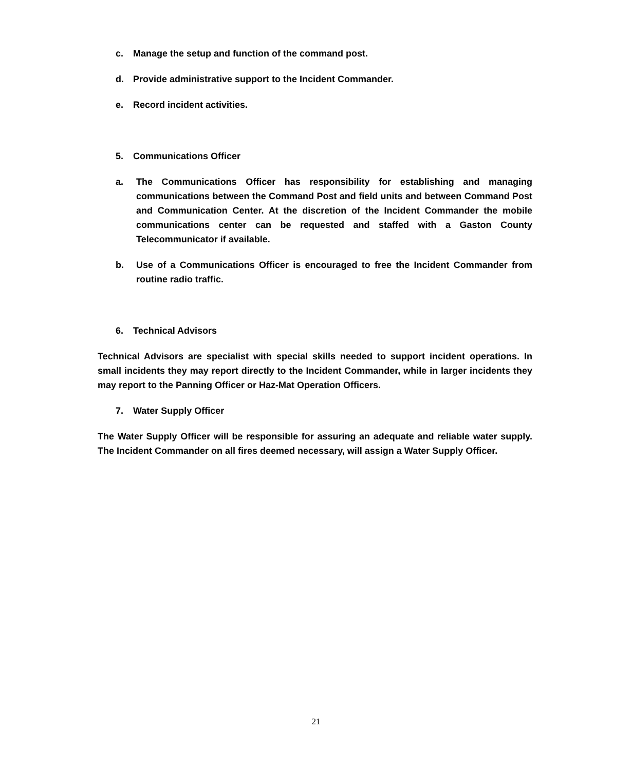c. Manage the setup and function of the command post.
d. Provide administrative support to the Incident Commander.
e. Record incident activities.
5. Communications Officer
a. The Communications Officer has responsibility for establishing and managing communications between the Command Post and field units and between Command Post and Communication Center. At the discretion of the Incident Commander the mobile communications center can be requested and staffed with a Gaston County Telecommunicator if available.
b. Use of a Communications Officer is encouraged to free the Incident Commander from routine radio traffic.
6. Technical Advisors
Technical Advisors are specialist with special skills needed to support incident operations. In small incidents they may report directly to the Incident Commander, while in larger incidents they may report to the Panning Officer or Haz-Mat Operation Officers.
7. Water Supply Officer
The Water Supply Officer will be responsible for assuring an adequate and reliable water supply. The Incident Commander on all fires deemed necessary, will assign a Water Supply Officer.
21